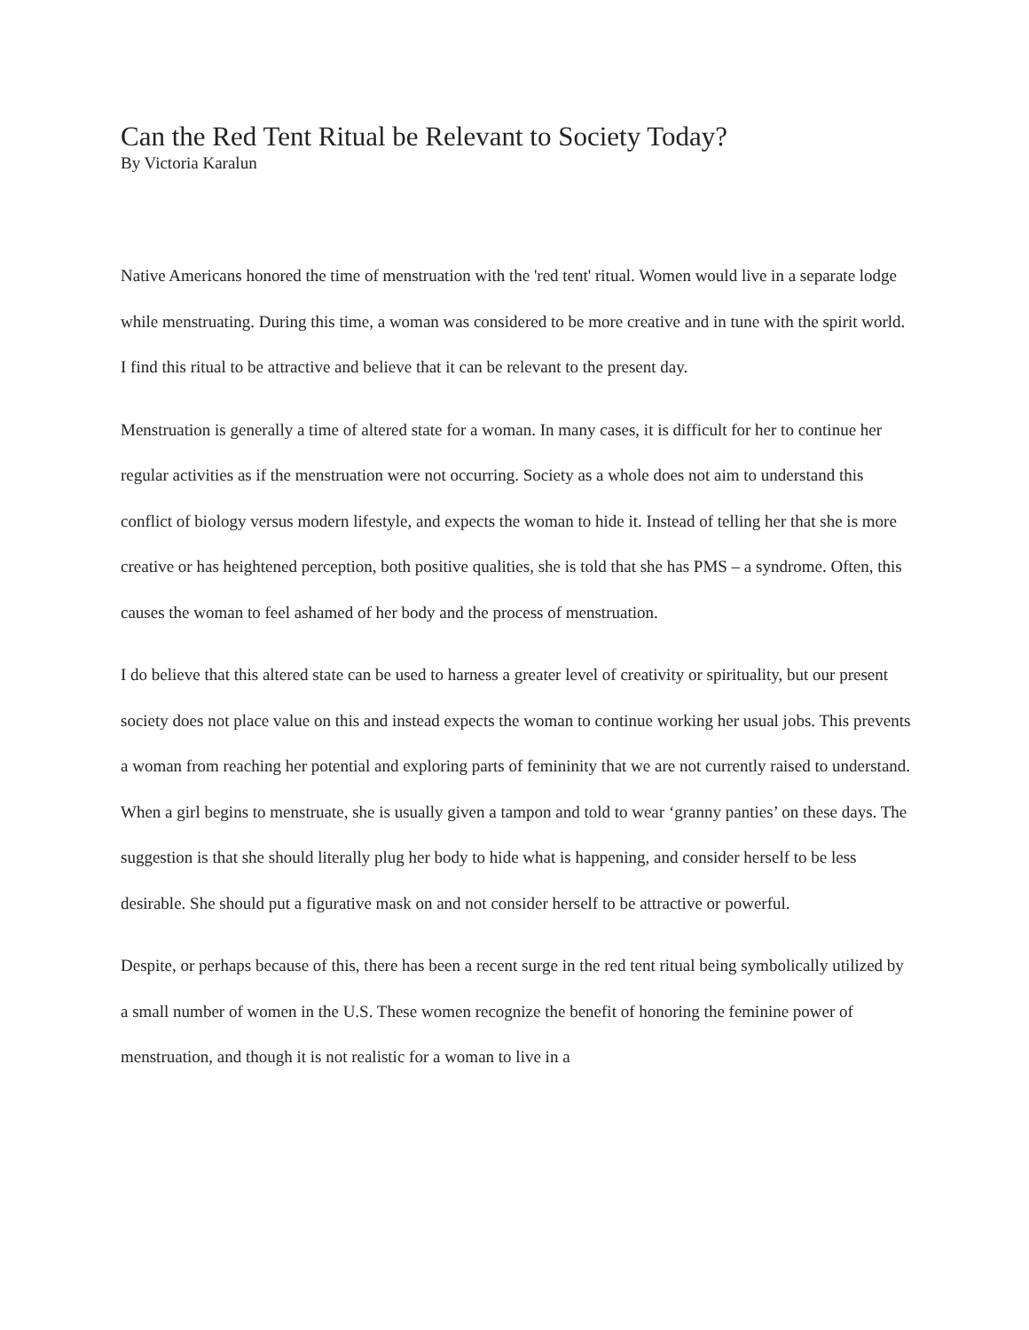Can the Red Tent Ritual be Relevant to Society Today?
By Victoria Karalun
Native Americans honored the time of menstruation with the 'red tent' ritual. Women would live in a separate lodge while menstruating. During this time, a woman was considered to be more creative and in tune with the spirit world. I find this ritual to be attractive and believe that it can be relevant to the present day.
Menstruation is generally a time of altered state for a woman. In many cases, it is difficult for her to continue her regular activities as if the menstruation were not occurring. Society as a whole does not aim to understand this conflict of biology versus modern lifestyle, and expects the woman to hide it. Instead of telling her that she is more creative or has heightened perception, both positive qualities, she is told that she has PMS – a syndrome. Often, this causes the woman to feel ashamed of her body and the process of menstruation.
I do believe that this altered state can be used to harness a greater level of creativity or spirituality, but our present society does not place value on this and instead expects the woman to continue working her usual jobs. This prevents a woman from reaching her potential and exploring parts of femininity that we are not currently raised to understand. When a girl begins to menstruate, she is usually given a tampon and told to wear ‘granny panties’ on these days. The suggestion is that she should literally plug her body to hide what is happening, and consider herself to be less desirable. She should put a figurative mask on and not consider herself to be attractive or powerful.
Despite, or perhaps because of this, there has been a recent surge in the red tent ritual being symbolically utilized by a small number of women in the U.S. These women recognize the benefit of honoring the feminine power of menstruation, and though it is not realistic for a woman to live in a